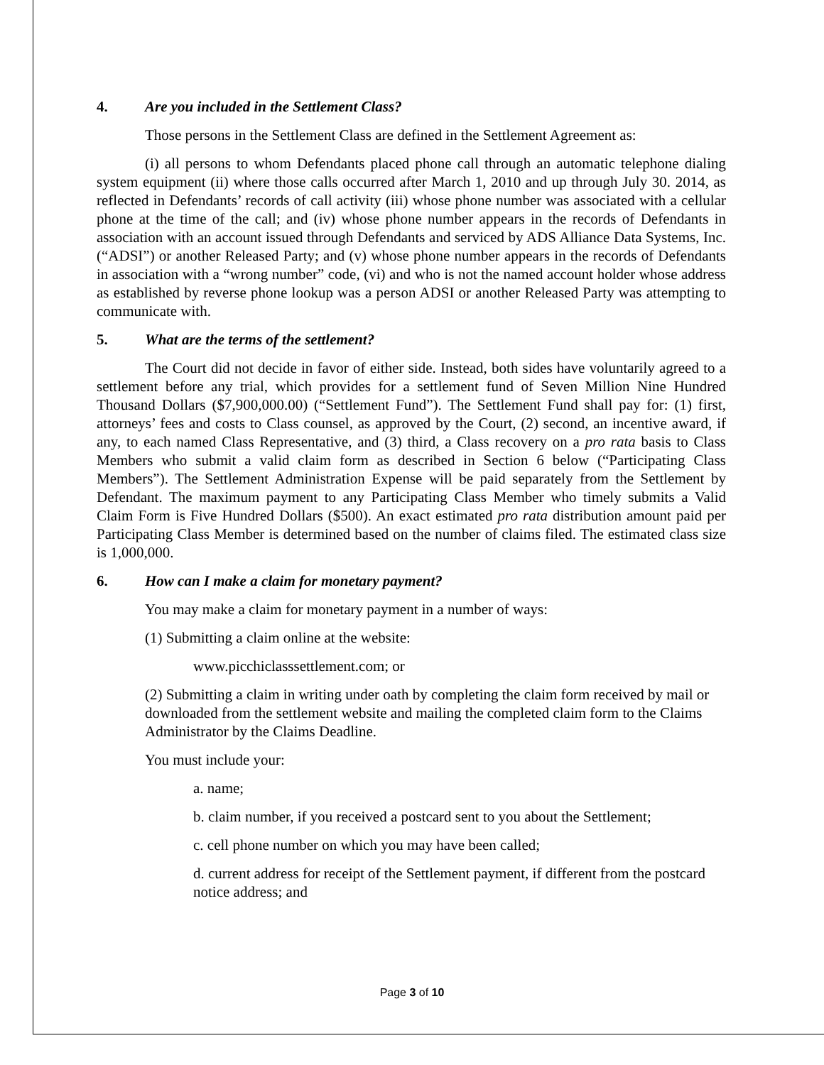4. Are you included in the Settlement Class?
Those persons in the Settlement Class are defined in the Settlement Agreement as:
(i) all persons to whom Defendants placed phone call through an automatic telephone dialing system equipment (ii) where those calls occurred after March 1, 2010 and up through July 30. 2014, as reflected in Defendants’ records of call activity (iii) whose phone number was associated with a cellular phone at the time of the call; and (iv) whose phone number appears in the records of Defendants in association with an account issued through Defendants and serviced by ADS Alliance Data Systems, Inc. (“ADSI”) or another Released Party; and (v) whose phone number appears in the records of Defendants in association with a “wrong number” code, (vi) and who is not the named account holder whose address as established by reverse phone lookup was a person ADSI or another Released Party was attempting to communicate with.
5. What are the terms of the settlement?
The Court did not decide in favor of either side. Instead, both sides have voluntarily agreed to a settlement before any trial, which provides for a settlement fund of Seven Million Nine Hundred Thousand Dollars ($7,900,000.00) (“Settlement Fund”). The Settlement Fund shall pay for: (1) first, attorneys’ fees and costs to Class counsel, as approved by the Court, (2) second, an incentive award, if any, to each named Class Representative, and (3) third, a Class recovery on a pro rata basis to Class Members who submit a valid claim form as described in Section 6 below (“Participating Class Members”). The Settlement Administration Expense will be paid separately from the Settlement by Defendant. The maximum payment to any Participating Class Member who timely submits a Valid Claim Form is Five Hundred Dollars ($500). An exact estimated pro rata distribution amount paid per Participating Class Member is determined based on the number of claims filed. The estimated class size is 1,000,000.
6. How can I make a claim for monetary payment?
You may make a claim for monetary payment in a number of ways:
(1) Submitting a claim online at the website:
www.picchiclasssettlement.com; or
(2) Submitting a claim in writing under oath by completing the claim form received by mail or downloaded from the settlement website and mailing the completed claim form to the Claims Administrator by the Claims Deadline.
You must include your:
a. name;
b. claim number, if you received a postcard sent to you about the Settlement;
c. cell phone number on which you may have been called;
d. current address for receipt of the Settlement payment, if different from the postcard notice address; and
Page 3 of 10